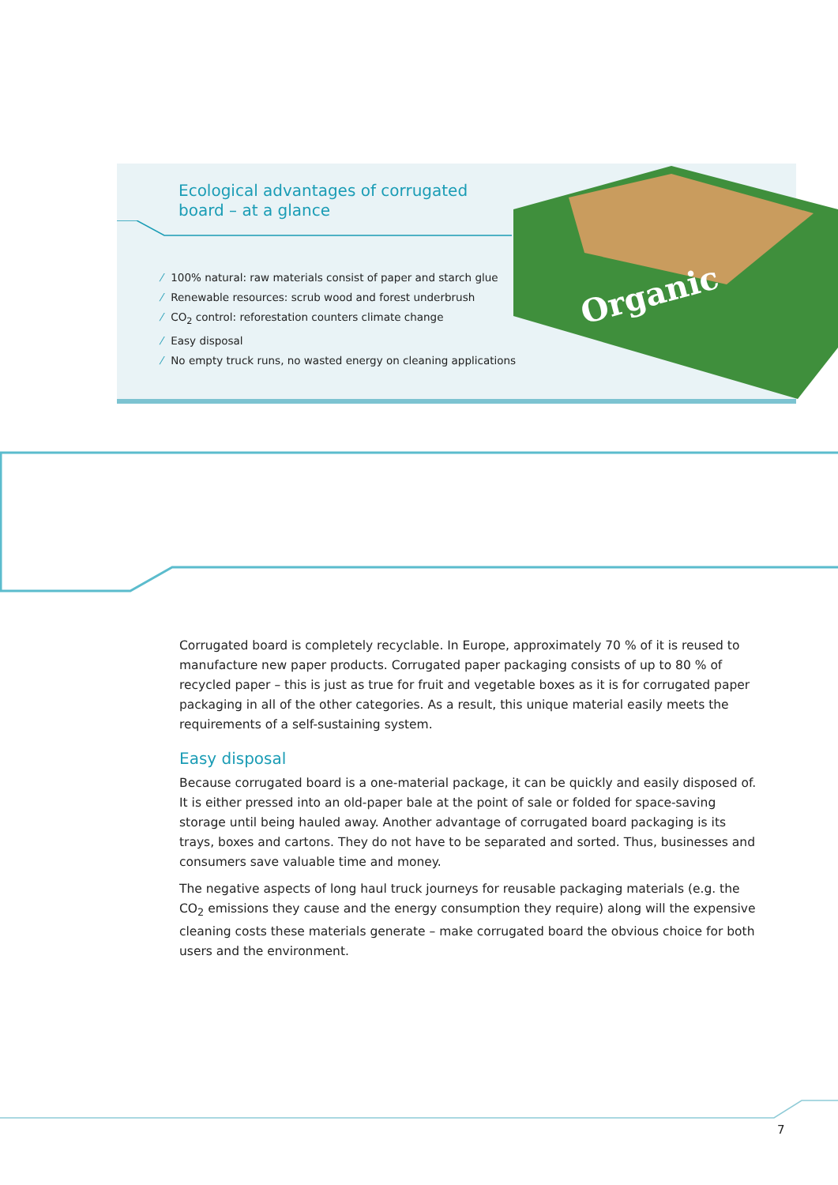Ecological advantages of corrugated
board – at a glance
⁄ 100% natural: raw materials consist of paper and starch glue
⁄ Renewable resources: scrub wood and forest underbrush
⁄ CO<sub>2</sub> control: reforestation counters climate change
⁄ Easy disposal
⁄ No empty truck runs, no wasted energy on cleaning applications
Organic
Corrugated board is completely recyclable. In Europe, approximately 70 % of it is reused to manu­facture new paper products. Corrugated paper packaging consists of up to 80 % of recycled paper – this is just as true for fruit and vegetable boxes as it is for corrugated paper packaging in all of the other categories. As a result, this unique material easily meets the requirements of a self-sustaining system.
Easy disposal
Because corrugated board is a one-material package, it can be quickly and easily disposed of. It is either pressed into an old-paper bale at the point of sale or folded for space-saving storage until being hauled away. Another advantage of corrugated board packaging is its trays, boxes and car­tons. They do not have to be separated and sorted. Thus, businesses and consumers save valuable time and money.
The negative aspects of long haul truck journeys for reusable packaging materials (e.g. the CO<sub>2</sub> emissions they cause and the energy consumption they require) along will the expensive cleaning costs these materials generate – make corrugated board the obvious choice for both users and the environment.
7